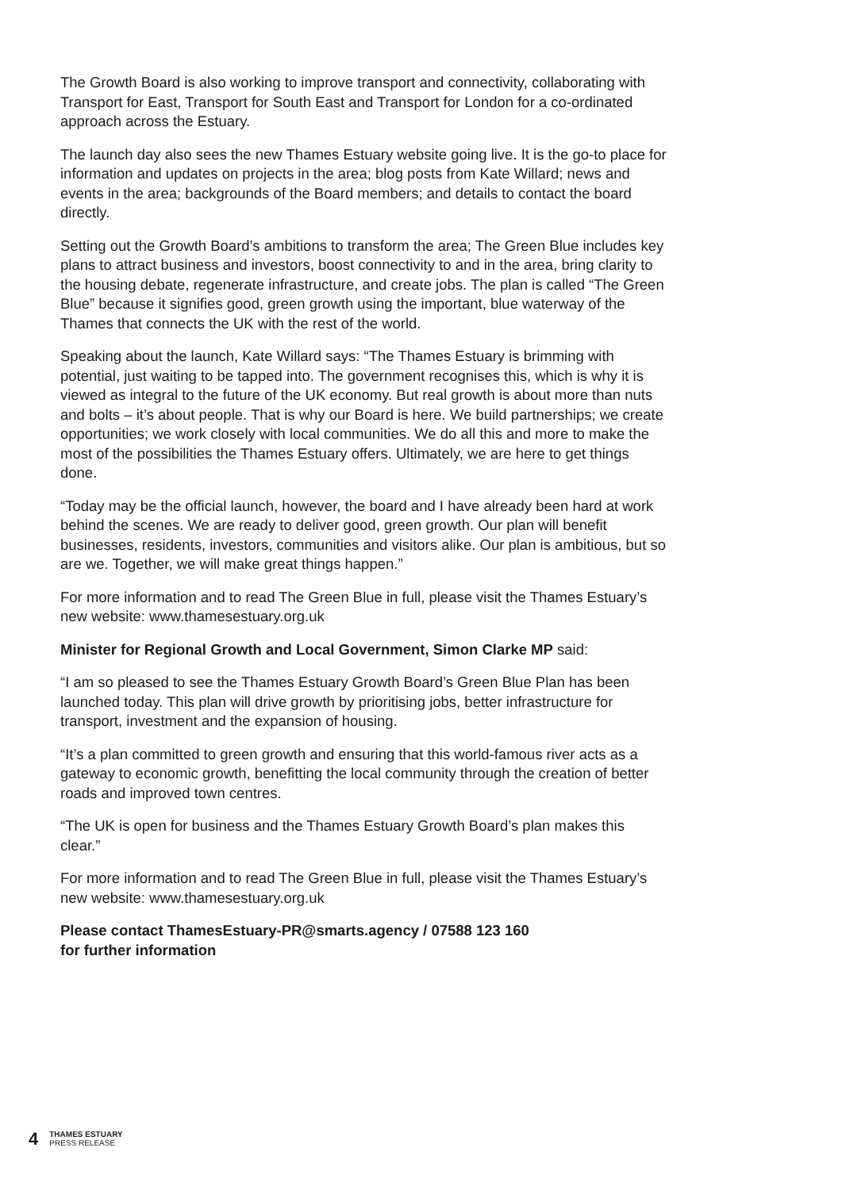The Growth Board is also working to improve transport and connectivity, collaborating with Transport for East, Transport for South East and Transport for London for a co-ordinated approach across the Estuary.
The launch day also sees the new Thames Estuary website going live. It is the go-to place for information and updates on projects in the area; blog posts from Kate Willard; news and events in the area; backgrounds of the Board members; and details to contact the board directly.
Setting out the Growth Board’s ambitions to transform the area; The Green Blue includes key plans to attract business and investors, boost connectivity to and in the area, bring clarity to the housing debate, regenerate infrastructure, and create jobs. The plan is called “The Green Blue” because it signifies good, green growth using the important, blue waterway of the Thames that connects the UK with the rest of the world.
Speaking about the launch, Kate Willard says: “The Thames Estuary is brimming with potential, just waiting to be tapped into. The government recognises this, which is why it is viewed as integral to the future of the UK economy. But real growth is about more than nuts and bolts – it’s about people. That is why our Board is here. We build partnerships; we create opportunities; we work closely with local communities. We do all this and more to make the most of the possibilities the Thames Estuary offers. Ultimately, we are here to get things done.
“Today may be the official launch, however, the board and I have already been hard at work behind the scenes. We are ready to deliver good, green growth. Our plan will benefit businesses, residents, investors, communities and visitors alike. Our plan is ambitious, but so are we. Together, we will make great things happen.”
For more information and to read The Green Blue in full, please visit the Thames Estuary’s new website: www.thamesestuary.org.uk
Minister for Regional Growth and Local Government, Simon Clarke MP said:
“I am so pleased to see the Thames Estuary Growth Board’s Green Blue Plan has been launched today. This plan will drive growth by prioritising jobs, better infrastructure for transport, investment and the expansion of housing.
“It’s a plan committed to green growth and ensuring that this world-famous river acts as a gateway to economic growth, benefitting the local community through the creation of better roads and improved town centres.
“The UK is open for business and the Thames Estuary Growth Board’s plan makes this clear.”
For more information and to read The Green Blue in full, please visit the Thames Estuary’s new website: www.thamesestuary.org.uk
Please contact ThamesEstuary-PR@smarts.agency / 07588 123 160
for further information
4
THAMES ESTUARY
PRESS RELEASE